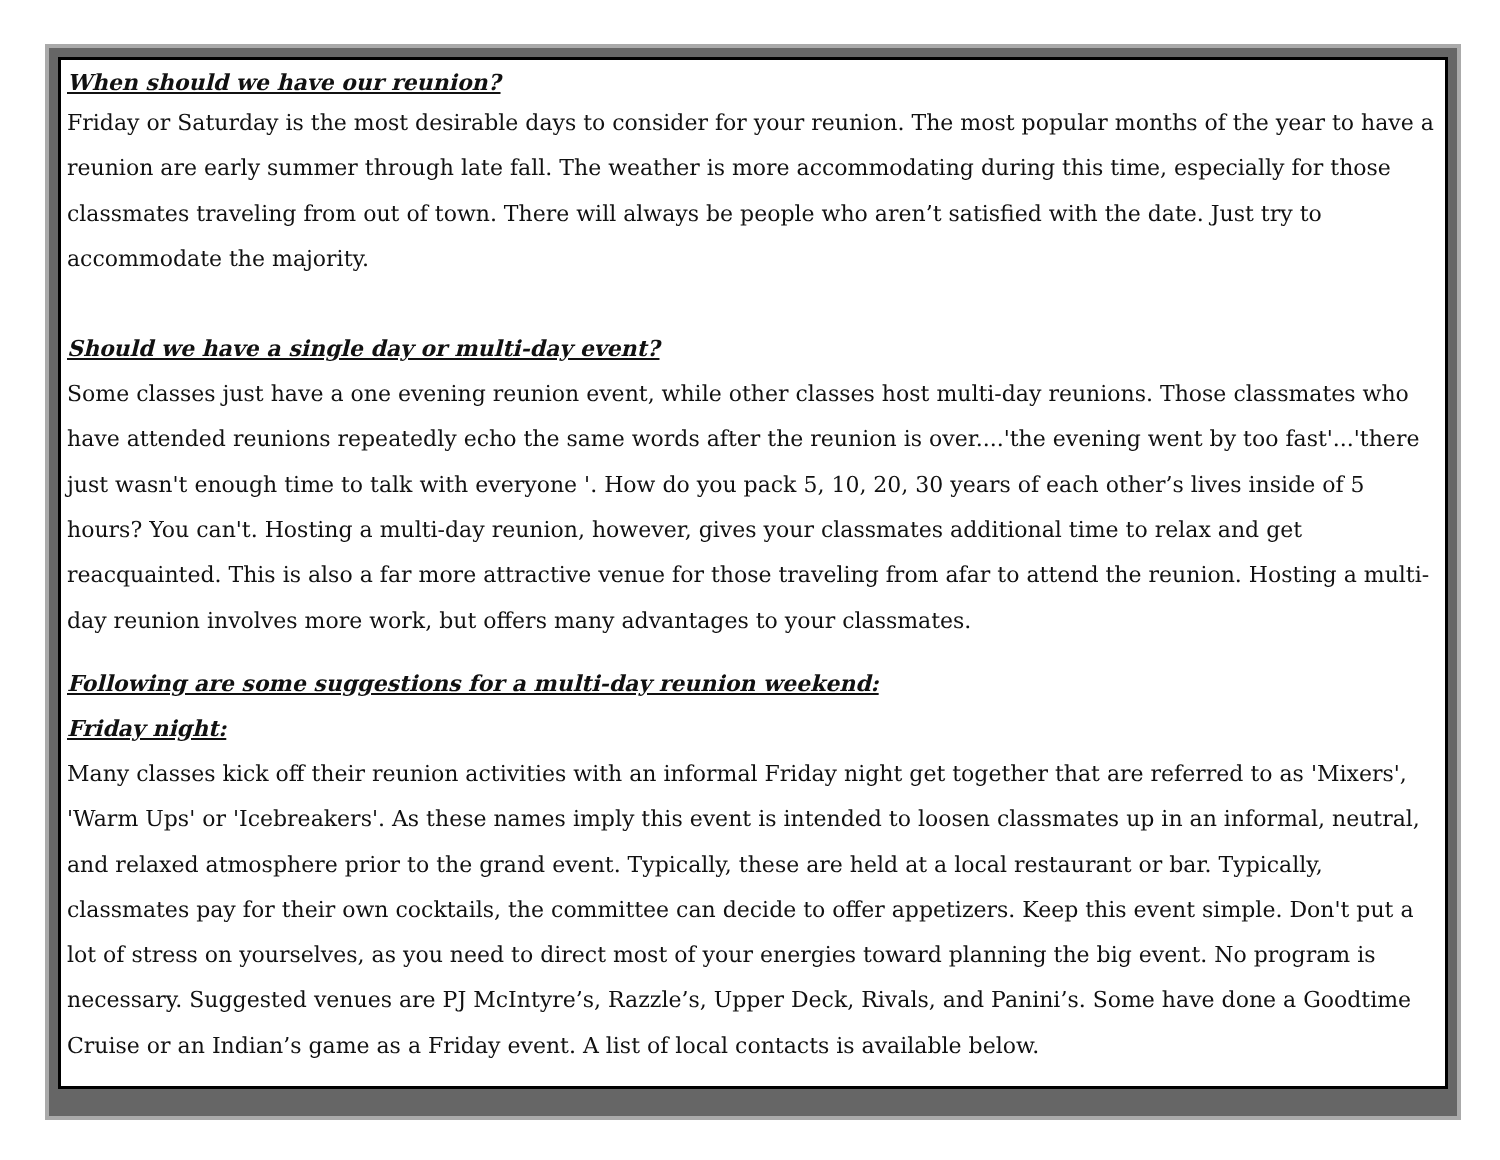When should we have our reunion?
Friday or Saturday is the most desirable days to consider for your reunion. The most popular months of the year to have a reunion are early summer through late fall. The weather is more accommodating during this time, especially for those classmates traveling from out of town. There will always be people who aren’t satisfied with the date. Just try to accommodate the majority.
Should we have a single day or multi-day event?
Some classes just have a one evening reunion event, while other classes host multi-day reunions. Those classmates who have attended reunions repeatedly echo the same words after the reunion is over....'the evening went by too fast'...'there just wasn't enough time to talk with everyone '. How do you pack 5, 10, 20, 30 years of each other’s lives inside of 5 hours? You can't. Hosting a multi-day reunion, however, gives your classmates additional time to relax and get reacquainted. This is also a far more attractive venue for those traveling from afar to attend the reunion. Hosting a multi-day reunion involves more work, but offers many advantages to your classmates.
Following are some suggestions for a multi-day reunion weekend:
Friday night:
Many classes kick off their reunion activities with an informal Friday night get together that are referred to as 'Mixers', 'Warm Ups' or 'Icebreakers'. As these names imply this event is intended to loosen classmates up in an informal, neutral, and relaxed atmosphere prior to the grand event. Typically, these are held at a local restaurant or bar. Typically, classmates pay for their own cocktails, the committee can decide to offer appetizers. Keep this event simple. Don't put a lot of stress on yourselves, as you need to direct most of your energies toward planning the big event. No program is necessary. Suggested venues are PJ McIntyre’s, Razzle’s, Upper Deck, Rivals, and Panini’s. Some have done a Goodtime Cruise or an Indian’s game as a Friday event. A list of local contacts is available below.